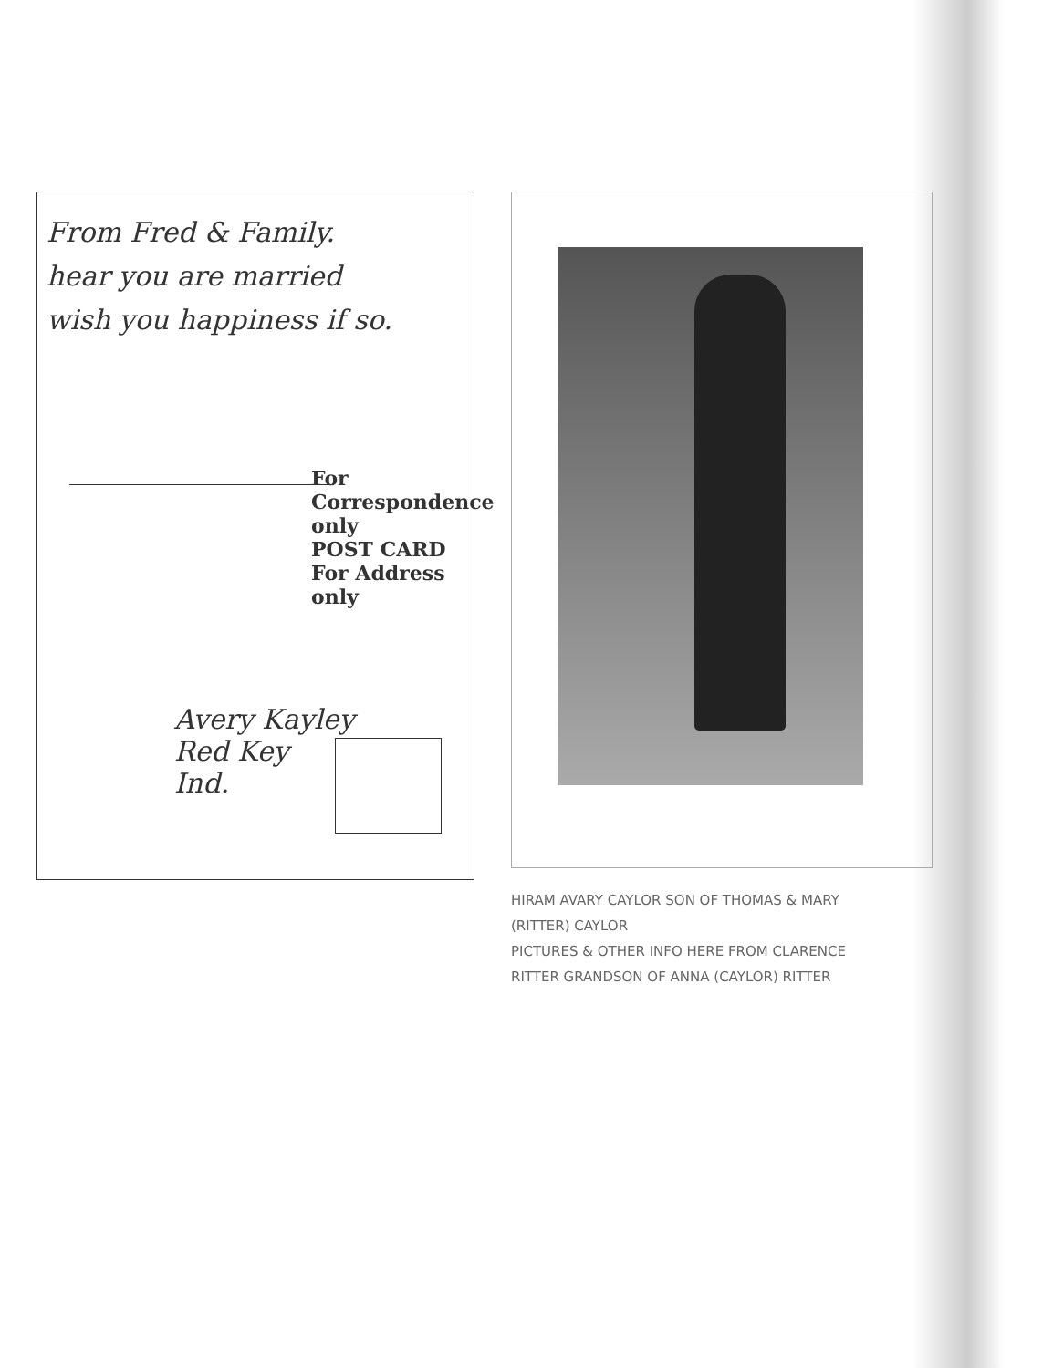From Fred & Family.
hear you are married
wish you happiness if so.
For Correspondence only
POST CARD
For Address only
Avery Kayley
Red Key
Ind.
HIRAM AVARY CAYLOR SON OF THOMAS & MARY (RITTER) CAYLOR
PICTURES & OTHER INFO HERE FROM CLARENCE RITTER GRANDSON OF ANNA (CAYLOR) RITTER